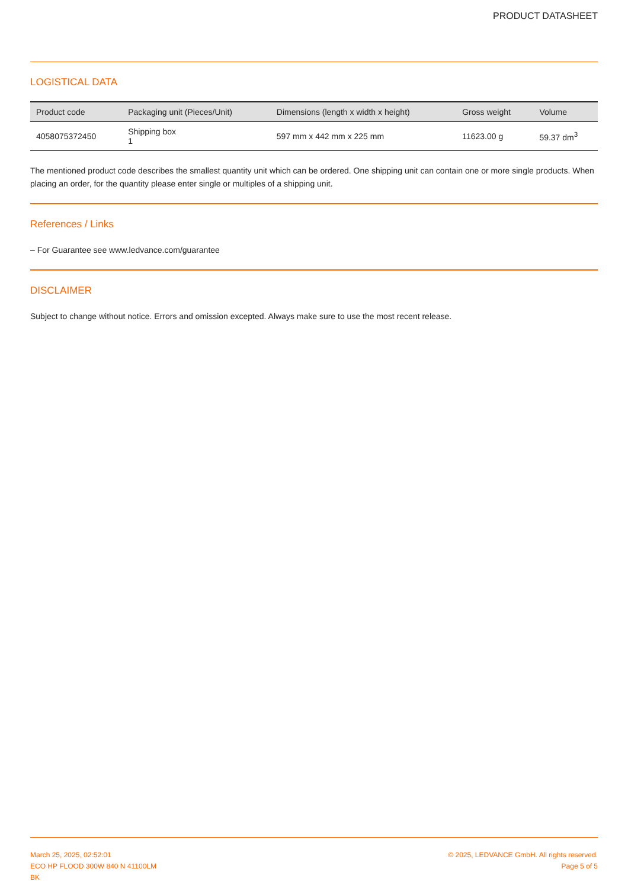PRODUCT DATASHEET
LOGISTICAL DATA
| Product code | Packaging unit (Pieces/Unit) | Dimensions (length x width x height) | Gross weight | Volume |
| --- | --- | --- | --- | --- |
| 4058075372450 | Shipping box 1 | 597 mm x 442 mm x 225 mm | 11623.00 g | 59.37 dm<sup>3</sup> |
The mentioned product code describes the smallest quantity unit which can be ordered. One shipping unit can contain one or more single products. When placing an order, for the quantity please enter single or multiples of a shipping unit.
References / Links
– For Guarantee see www.ledvance.com/guarantee
DISCLAIMER
Subject to change without notice. Errors and omission excepted. Always make sure to use the most recent release.
March 25, 2025, 02:52:01
ECO HP FLOOD 300W 840 N 41100LM
BK
© 2025, LEDVANCE GmbH. All rights reserved.
Page 5 of 5